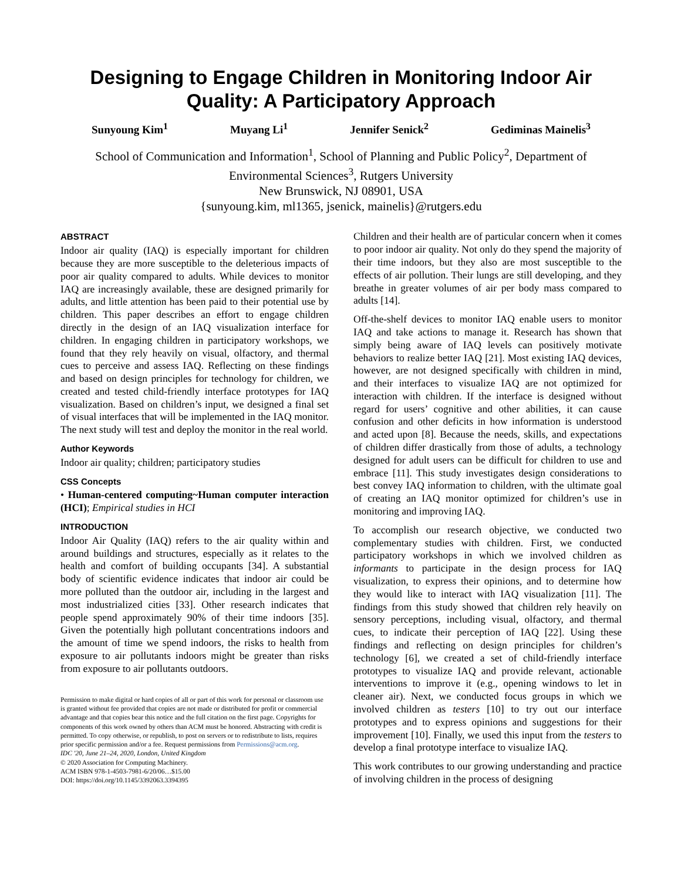Designing to Engage Children in Monitoring Indoor Air Quality: A Participatory Approach
Sunyoung Kim<sup>1</sup> Muyang Li<sup>1</sup> Jennifer Senick<sup>2</sup> Gediminas Mainelis<sup>3</sup>
School of Communication and Information<sup>1</sup>, School of Planning and Public Policy<sup>2</sup>, Department of Environmental Sciences<sup>3</sup>, Rutgers University
New Brunswick, NJ 08901, USA
{sunyoung.kim, ml1365, jsenick, mainelis}@rutgers.edu
ABSTRACT
Indoor air quality (IAQ) is especially important for children because they are more susceptible to the deleterious impacts of poor air quality compared to adults. While devices to monitor IAQ are increasingly available, these are designed primarily for adults, and little attention has been paid to their potential use by children. This paper describes an effort to engage children directly in the design of an IAQ visualization interface for children. In engaging children in participatory workshops, we found that they rely heavily on visual, olfactory, and thermal cues to perceive and assess IAQ. Reflecting on these findings and based on design principles for technology for children, we created and tested child-friendly interface prototypes for IAQ visualization. Based on children’s input, we designed a final set of visual interfaces that will be implemented in the IAQ monitor. The next study will test and deploy the monitor in the real world.
Author Keywords
Indoor air quality; children; participatory studies
CSS Concepts
• Human-centered computing~Human computer interaction (HCI); Empirical studies in HCI
INTRODUCTION
Indoor Air Quality (IAQ) refers to the air quality within and around buildings and structures, especially as it relates to the health and comfort of building occupants [34]. A substantial body of scientific evidence indicates that indoor air could be more polluted than the outdoor air, including in the largest and most industrialized cities [33]. Other research indicates that people spend approximately 90% of their time indoors [35]. Given the potentially high pollutant concentrations indoors and the amount of time we spend indoors, the risks to health from exposure to air pollutants indoors might be greater than risks from exposure to air pollutants outdoors.
Permission to make digital or hard copies of all or part of this work for personal or classroom use is granted without fee provided that copies are not made or distributed for profit or commercial advantage and that copies bear this notice and the full citation on the first page. Copyrights for components of this work owned by others than ACM must be honored. Abstracting with credit is permitted. To copy otherwise, or republish, to post on servers or to redistribute to lists, requires prior specific permission and/or a fee. Request permissions from Permissions@acm.org.
IDC '20, June 21–24, 2020, London, United Kingdom
© 2020 Association for Computing Machinery.
ACM ISBN 978-1-4503-7981-6/20/06…$15.00
DOI: https://doi.org/10.1145/3392063.3394395
Children and their health are of particular concern when it comes to poor indoor air quality. Not only do they spend the majority of their time indoors, but they also are most susceptible to the effects of air pollution. Their lungs are still developing, and they breathe in greater volumes of air per body mass compared to adults [14].
Off-the-shelf devices to monitor IAQ enable users to monitor IAQ and take actions to manage it. Research has shown that simply being aware of IAQ levels can positively motivate behaviors to realize better IAQ [21]. Most existing IAQ devices, however, are not designed specifically with children in mind, and their interfaces to visualize IAQ are not optimized for interaction with children. If the interface is designed without regard for users’ cognitive and other abilities, it can cause confusion and other deficits in how information is understood and acted upon [8]. Because the needs, skills, and expectations of children differ drastically from those of adults, a technology designed for adult users can be difficult for children to use and embrace [11]. This study investigates design considerations to best convey IAQ information to children, with the ultimate goal of creating an IAQ monitor optimized for children’s use in monitoring and improving IAQ.
To accomplish our research objective, we conducted two complementary studies with children. First, we conducted participatory workshops in which we involved children as informants to participate in the design process for IAQ visualization, to express their opinions, and to determine how they would like to interact with IAQ visualization [11]. The findings from this study showed that children rely heavily on sensory perceptions, including visual, olfactory, and thermal cues, to indicate their perception of IAQ [22]. Using these findings and reflecting on design principles for children’s technology [6], we created a set of child-friendly interface prototypes to visualize IAQ and provide relevant, actionable interventions to improve it (e.g., opening windows to let in cleaner air). Next, we conducted focus groups in which we involved children as testers [10] to try out our interface prototypes and to express opinions and suggestions for their improvement [10]. Finally, we used this input from the testers to develop a final prototype interface to visualize IAQ.
This work contributes to our growing understanding and practice of involving children in the process of designing